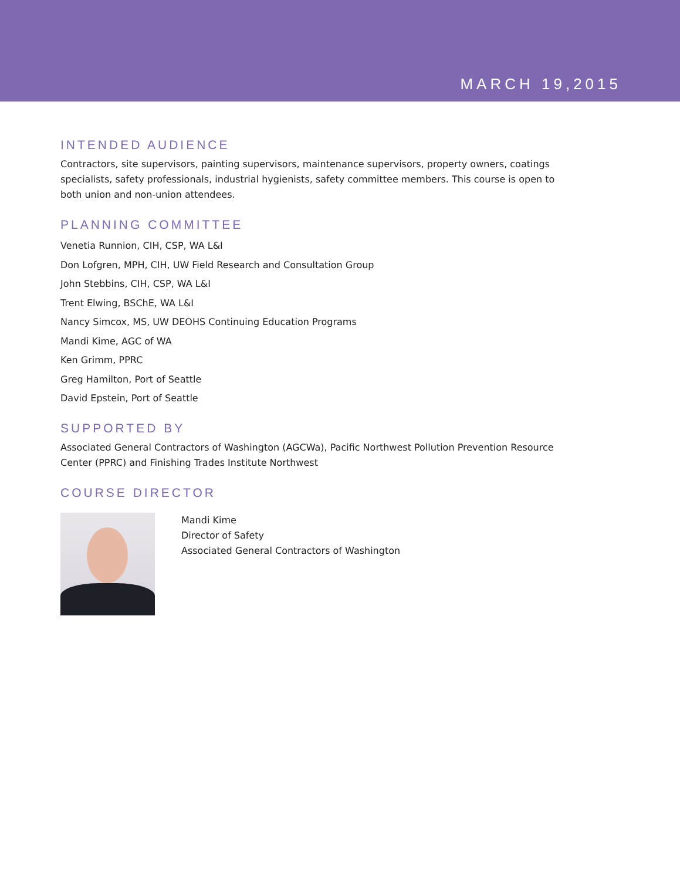MARCH 19,2015
INTENDED AUDIENCE
Contractors, site supervisors, painting supervisors, maintenance supervisors, property owners, coatings specialists, safety professionals, industrial hygienists, safety committee members. This course is open to both union and non-union attendees.
PLANNING COMMITTEE
Venetia Runnion, CIH, CSP, WA L&I
Don Lofgren, MPH, CIH, UW Field Research and Consultation Group
John Stebbins, CIH, CSP, WA L&I
Trent Elwing, BSChE, WA L&I
Nancy Simcox, MS, UW DEOHS Continuing Education Programs
Mandi Kime, AGC of WA
Ken Grimm, PPRC
Greg Hamilton, Port of Seattle
David Epstein, Port of Seattle
SUPPORTED BY
Associated General Contractors of Washington (AGCWa), Pacific Northwest Pollution Prevention Resource Center (PPRC) and Finishing Trades Institute Northwest
COURSE DIRECTOR
Mandi Kime
Director of Safety
Associated General Contractors of Washington